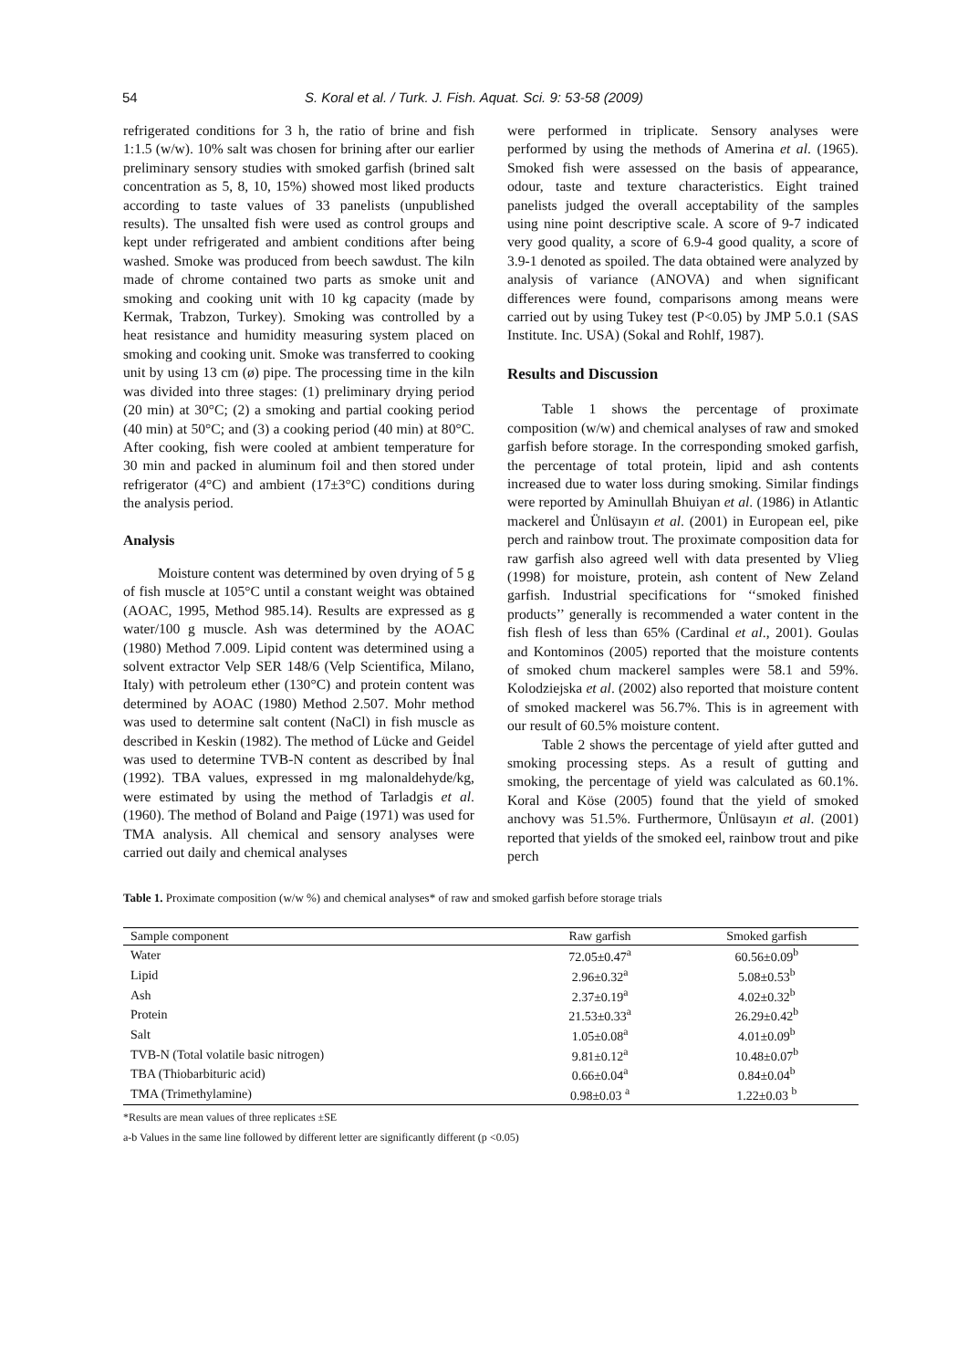54 S. Koral et al. / Turk. J. Fish. Aquat. Sci. 9: 53-58 (2009)
refrigerated conditions for 3 h, the ratio of brine and fish 1:1.5 (w/w). 10% salt was chosen for brining after our earlier preliminary sensory studies with smoked garfish (brined salt concentration as 5, 8, 10, 15%) showed most liked products according to taste values of 33 panelists (unpublished results). The unsalted fish were used as control groups and kept under refrigerated and ambient conditions after being washed. Smoke was produced from beech sawdust. The kiln made of chrome contained two parts as smoke unit and smoking and cooking unit with 10 kg capacity (made by Kermak, Trabzon, Turkey). Smoking was controlled by a heat resistance and humidity measuring system placed on smoking and cooking unit. Smoke was transferred to cooking unit by using 13 cm (ø) pipe. The processing time in the kiln was divided into three stages: (1) preliminary drying period (20 min) at 30°C; (2) a smoking and partial cooking period (40 min) at 50°C; and (3) a cooking period (40 min) at 80°C. After cooking, fish were cooled at ambient temperature for 30 min and packed in aluminum foil and then stored under refrigerator (4°C) and ambient (17±3°C) conditions during the analysis period.
Analysis
Moisture content was determined by oven drying of 5 g of fish muscle at 105°C until a constant weight was obtained (AOAC, 1995, Method 985.14). Results are expressed as g water/100 g muscle. Ash was determined by the AOAC (1980) Method 7.009. Lipid content was determined using a solvent extractor Velp SER 148/6 (Velp Scientifica, Milano, Italy) with petroleum ether (130°C) and protein content was determined by AOAC (1980) Method 2.507. Mohr method was used to determine salt content (NaCl) in fish muscle as described in Keskin (1982). The method of Lücke and Geidel was used to determine TVB-N content as described by İnal (1992). TBA values, expressed in mg malonaldehyde/kg, were estimated by using the method of Tarladgis et al. (1960). The method of Boland and Paige (1971) was used for TMA analysis. All chemical and sensory analyses were carried out daily and chemical analyses
were performed in triplicate. Sensory analyses were performed by using the methods of Amerina et al. (1965). Smoked fish were assessed on the basis of appearance, odour, taste and texture characteristics. Eight trained panelists judged the overall acceptability of the samples using nine point descriptive scale. A score of 9-7 indicated very good quality, a score of 6.9-4 good quality, a score of 3.9-1 denoted as spoiled. The data obtained were analyzed by analysis of variance (ANOVA) and when significant differences were found, comparisons among means were carried out by using Tukey test (P<0.05) by JMP 5.0.1 (SAS Institute. Inc. USA) (Sokal and Rohlf, 1987).
Results and Discussion
Table 1 shows the percentage of proximate composition (w/w) and chemical analyses of raw and smoked garfish before storage. In the corresponding smoked garfish, the percentage of total protein, lipid and ash contents increased due to water loss during smoking. Similar findings were reported by Aminullah Bhuiyan et al. (1986) in Atlantic mackerel and Ünlüsayın et al. (2001) in European eel, pike perch and rainbow trout. The proximate composition data for raw garfish also agreed well with data presented by Vlieg (1998) for moisture, protein, ash content of New Zeland garfish. Industrial specifications for ‘‘smoked finished products’’ generally is recommended a water content in the fish flesh of less than 65% (Cardinal et al., 2001). Goulas and Kontominos (2005) reported that the moisture contents of smoked chum mackerel samples were 58.1 and 59%. Kolodziejska et al. (2002) also reported that moisture content of smoked mackerel was 56.7%. This is in agreement with our result of 60.5% moisture content.
Table 2 shows the percentage of yield after gutted and smoking processing steps. As a result of gutting and smoking, the percentage of yield was calculated as 60.1%. Koral and Köse (2005) found that the yield of smoked anchovy was 51.5%. Furthermore, Ünlüsayın et al. (2001) reported that yields of the smoked eel, rainbow trout and pike perch
Table 1. Proximate composition (w/w %) and chemical analyses* of raw and smoked garfish before storage trials
| Sample component | Raw garfish | Smoked garfish |
| --- | --- | --- |
| Water | 72.05±0.47<sup>a</sup> | 60.56±0.09<sup>b</sup> |
| Lipid | 2.96±0.32<sup>a</sup> | 5.08±0.53<sup>b</sup> |
| Ash | 2.37±0.19<sup>a</sup> | 4.02±0.32<sup>b</sup> |
| Protein | 21.53±0.33<sup>a</sup> | 26.29±0.42<sup>b</sup> |
| Salt | 1.05±0.08<sup>a</sup> | 4.01±0.09<sup>b</sup> |
| TVB-N (Total volatile basic nitrogen) | 9.81±0.12<sup>a</sup> | 10.48±0.07<sup>b</sup> |
| TBA (Thiobarbituric acid) | 0.66±0.04<sup>a</sup> | 0.84±0.04<sup>b</sup> |
| TMA (Trimethylamine) | 0.98±0.03 <sup>a</sup> | 1.22±0.03 <sup>b</sup> |
*Results are mean values of three replicates ±SE
a-b Values in the same line followed by different letter are significantly different (p <0.05)